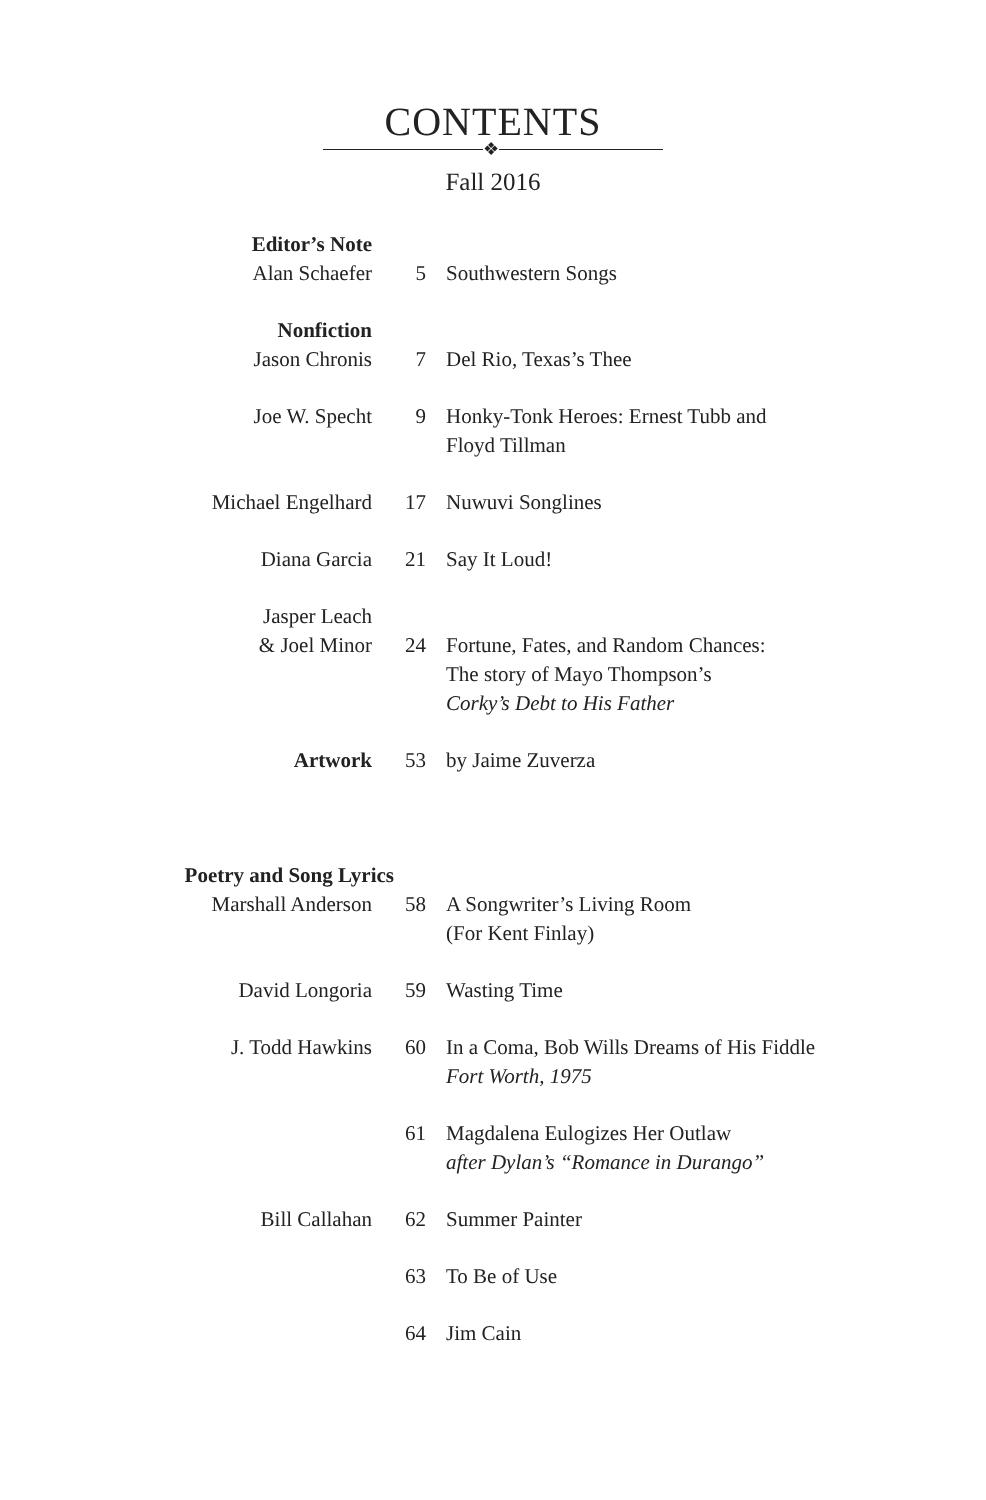CONTENTS
❖
Fall 2016
| Editor’s Note Alan Schaefer | 5 | Southwestern Songs |
| Nonfiction Jason Chronis | 7 | Del Rio, Texas’s Thee |
| Joe W. Specht | 9 | Honky-Tonk Heroes: Ernest Tubb and Floyd Tillman |
| Michael Engelhard | 17 | Nuwuvi Songlines |
| Diana Garcia | 21 | Say It Loud! |
| Jasper Leach & Joel Minor | 24 | Fortune, Fates, and Random Chances: The story of Mayo Thompson’s Corky’s Debt to His Father |
| Artwork | 53 | by Jaime Zuverza |
| Poetry and Song Lyrics Marshall Anderson | 58 | A Songwriter’s Living Room (For Kent Finlay) |
| David Longoria | 59 | Wasting Time |
| J. Todd Hawkins | 60 | In a Coma, Bob Wills Dreams of His Fiddle Fort Worth, 1975 |
| | 61 | Magdalena Eulogizes Her Outlaw after Dylan’s “Romance in Durango” |
| Bill Callahan | 62 | Summer Painter |
| | 63 | To Be of Use |
| | 64 | Jim Cain |